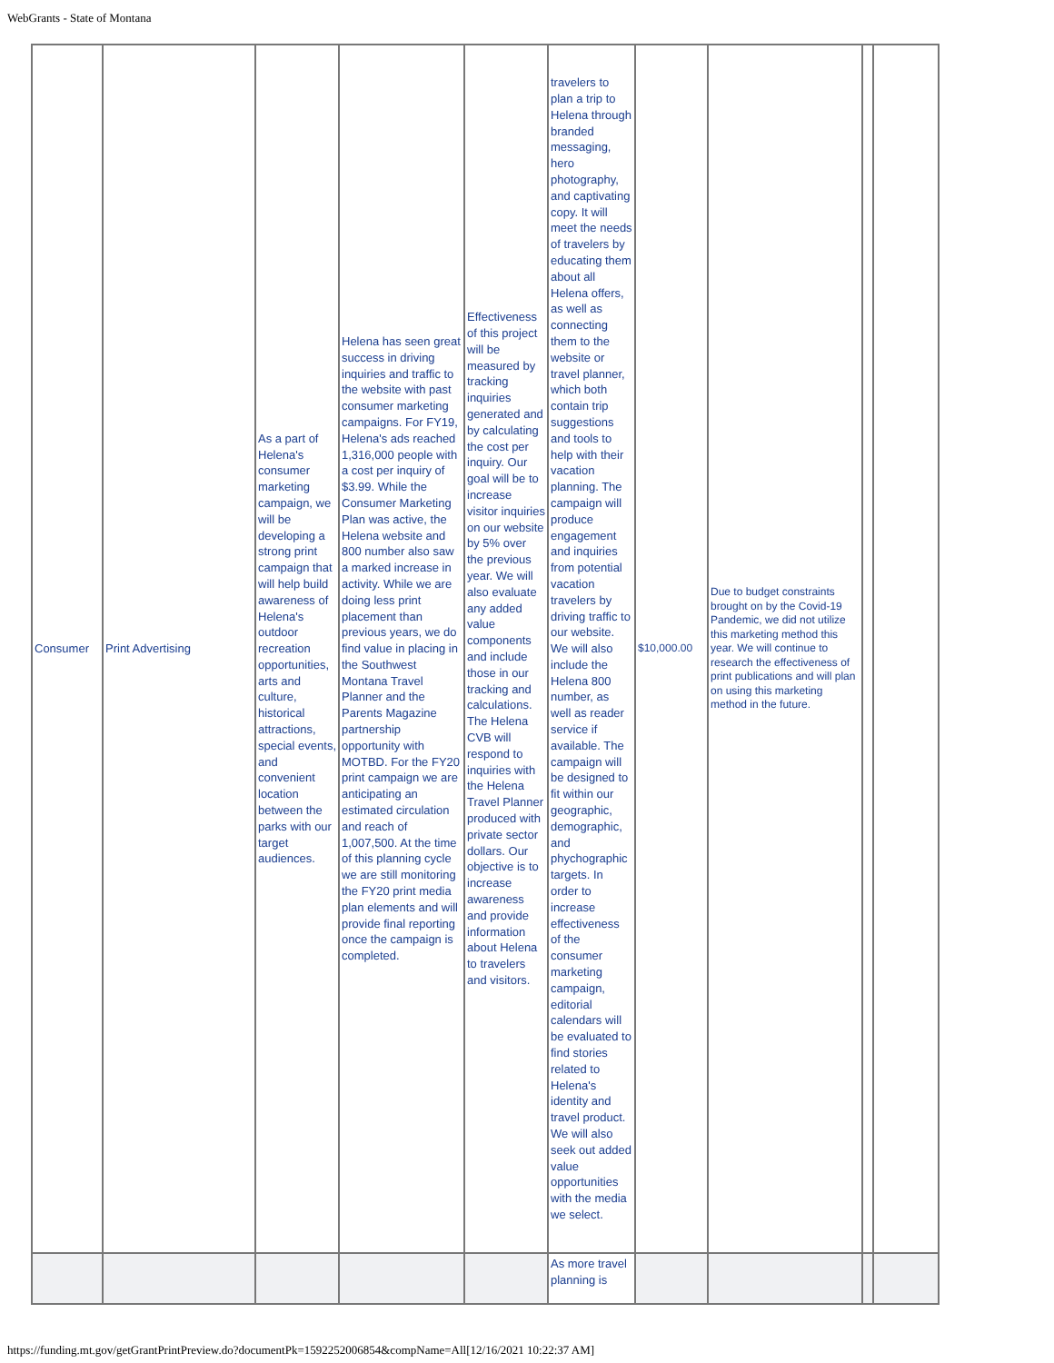WebGrants - State of Montana
| Consumer | Print Advertising | As a part of Helena's consumer marketing campaign, we will be developing a strong print campaign that will help build awareness of Helena's outdoor recreation opportunities, arts and culture, historical attractions, special events, and convenient location between the parks with our target audiences. | Helena has seen great success in driving inquiries and traffic to the website with past consumer marketing campaigns. For FY19, Helena's ads reached 1,316,000 people with a cost per inquiry of $3.99. While the Consumer Marketing Plan was active, the Helena website and 800 number also saw a marked increase in activity. While we are doing less print placement than previous years, we do find value in placing in the Southwest Montana Travel Planner and the Parents Magazine partnership opportunity with MOTBD. For the FY20 print campaign we are anticipating an estimated circulation and reach of 1,007,500. At the time of this planning cycle we are still monitoring the FY20 print media plan elements and will provide final reporting once the campaign is completed. | Effectiveness of this project will be measured by tracking inquiries generated and by calculating the cost per inquiry. Our goal will be to increase visitor inquiries on our website by 5% over the previous year. We will also evaluate any added value components and include those in our tracking and calculations. The Helena CVB will respond to inquiries with the Helena Travel Planner produced with private sector dollars. Our objective is to increase awareness and provide information about Helena to travelers and visitors. | travelers to plan a trip to Helena through branded messaging, hero photography, and captivating copy. It will meet the needs of travelers by educating them about all Helena offers, as well as connecting them to the website or travel planner, which both contain trip suggestions and tools to help with their vacation planning. The campaign will produce engagement and inquiries from potential vacation travelers by driving traffic to our website. We will also include the Helena 800 number, as well as reader service if available. The campaign will be designed to fit within our geographic, demographic, and phychographic targets. In order to increase effectiveness of the consumer marketing campaign, editorial calendars will be evaluated to find stories related to Helena's identity and travel product. We will also seek out added value opportunities with the media we select. | $10,000.00 | Due to budget constraints brought on by the Covid-19 Pandemic, we did not utilize this marketing method this year. We will continue to research the effectiveness of print publications and will plan on using this marketing method in the future. | | |
| | | | | | As more travel planning is | | | | |
https://funding.mt.gov/getGrantPrintPreview.do?documentPk=1592252006854&compName=All[12/16/2021 10:22:37 AM]